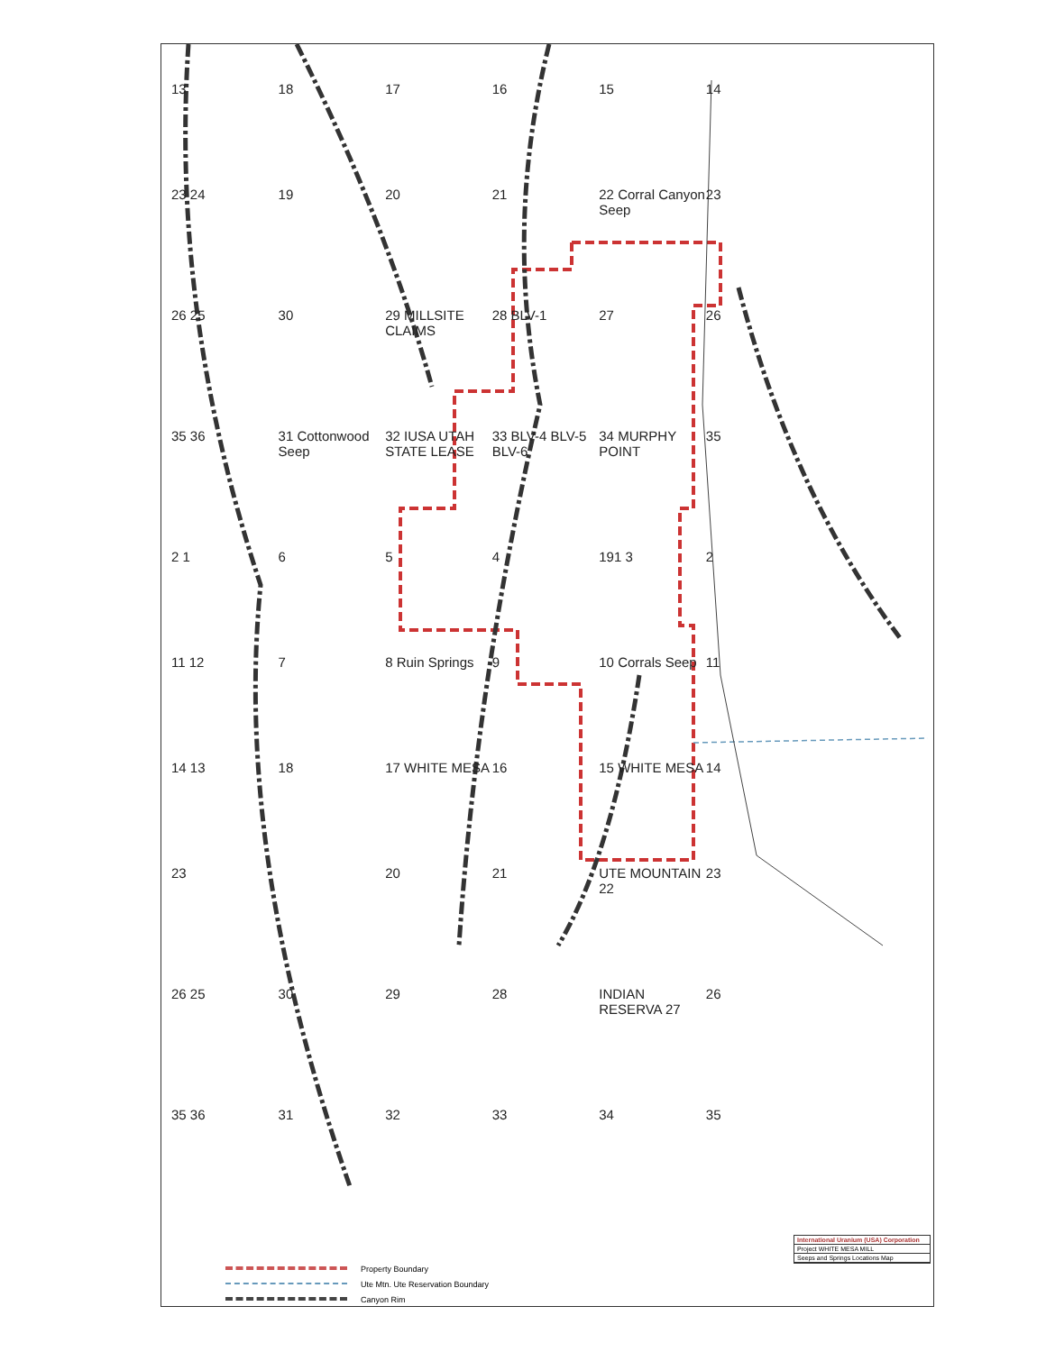13 18 17 16 15 14 23 24 19 20 21 22 Corral Canyon Seep 23 26 25 30 29 MILLSITE CLAIMS 28 BLV-1 27 26 35 36 31 Cottonwood Seep 32 IUSA UTAH STATE LEASE 33 BLV-4 BLV-5 BLV-6 34 MURPHY POINT 35 2 1 6 5 4 191 3 2 11 12 7 8 Ruin Springs 9 10 Corrals Seep 11 14 13 18 17 WHITE MESA 16 15 WHITE MESA 14 23 20 21 UTE MOUNTAIN 22 23 26 25 30 29 28 INDIAN RESERVA 27 26 35 36 31 32 33 34 35
Property Boundary
Ute Mtn. Ute Reservation Boundary
Canyon Rim
International Uranium (USA) Corporation
Project WHITE MESA MILL
Seeps and Springs Locations Map